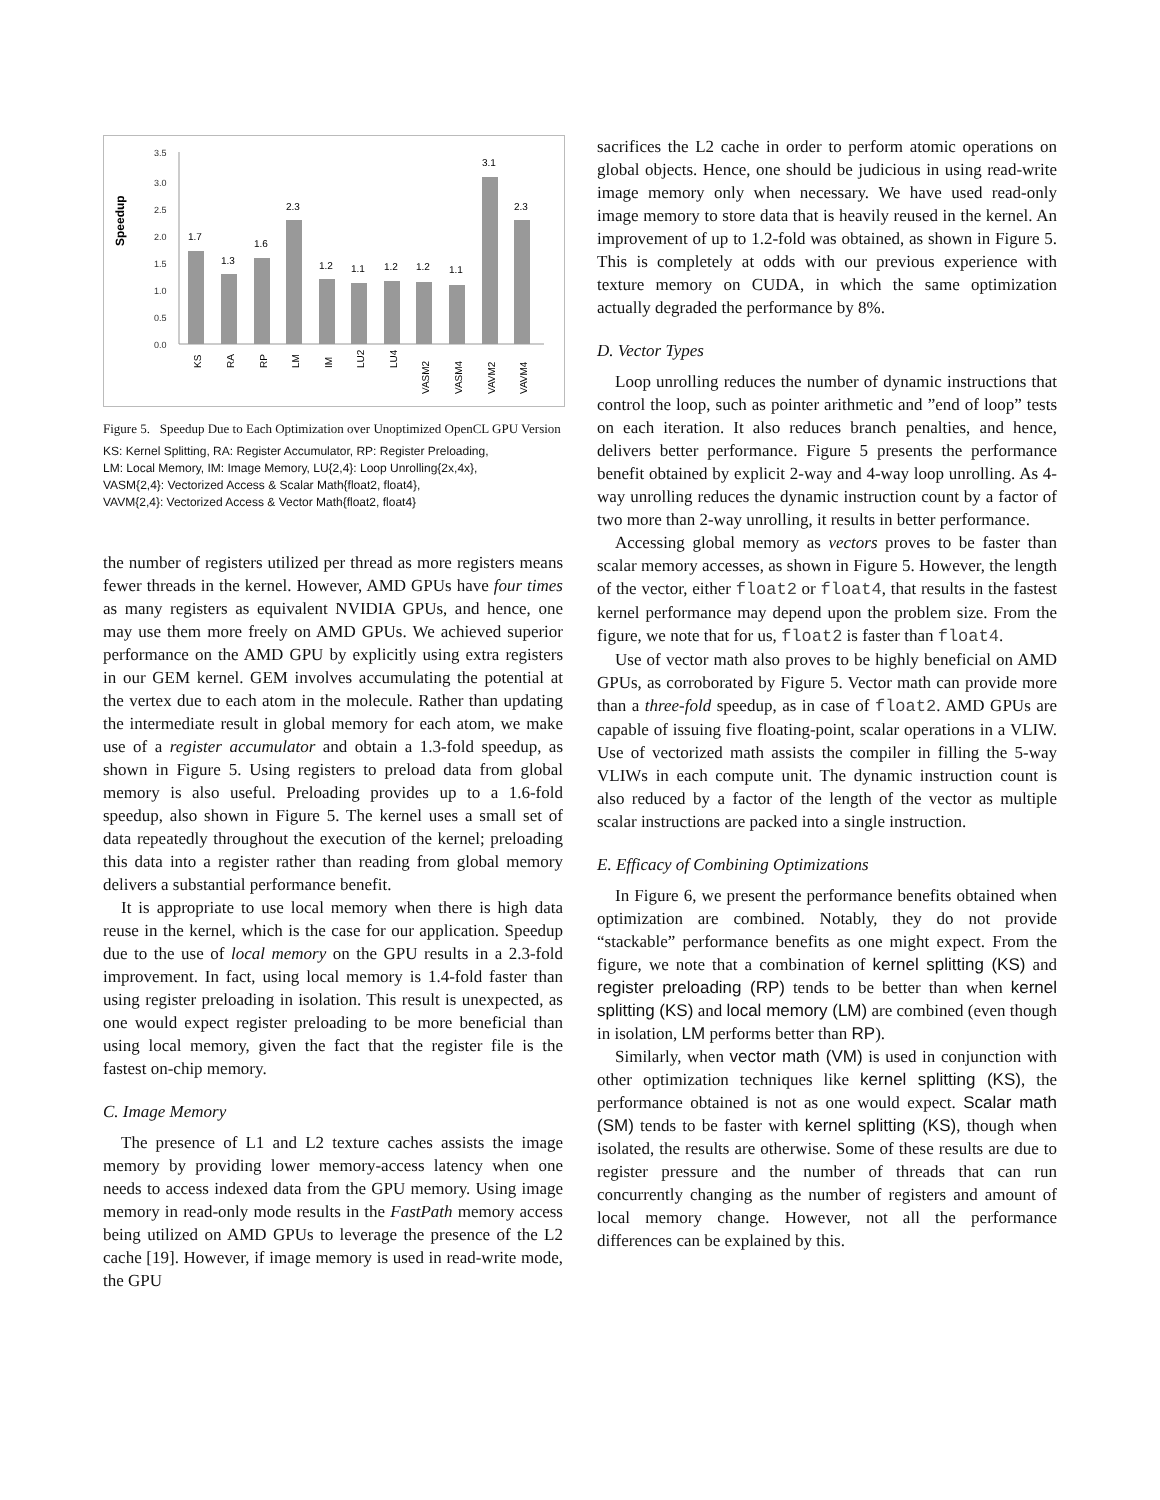Speedup
3.5
3.0
2.5
2.0
1.5
1.0
0.5
0.0
1.7
1.3
1.6
2.3
1.2
1.1
1.2
1.2
1.1
3.1
2.3
KS
RA
RP
LM
IM
LU2
LU4
VASM2
VASM4
VAVM2
VAVM4
Figure 5. Speedup Due to Each Optimization over Unoptimized OpenCL GPU Version
KS: Kernel Splitting, RA: Register Accumulator, RP: Register Preloading,
LM: Local Memory, IM: Image Memory, LU{2,4}: Loop Unrolling{2x,4x},
VASM{2,4}: Vectorized Access & Scalar Math{float2, float4},
VAVM{2,4}: Vectorized Access & Vector Math{float2, float4}
the number of registers utilized per thread as more registers means fewer threads in the kernel. However, AMD GPUs have four times as many registers as equivalent NVIDIA GPUs, and hence, one may use them more freely on AMD GPUs. We achieved superior performance on the AMD GPU by explicitly using extra registers in our GEM kernel. GEM involves accumulating the potential at the vertex due to each atom in the molecule. Rather than updating the intermediate result in global memory for each atom, we make use of a register accumulator and obtain a 1.3-fold speedup, as shown in Figure 5. Using registers to preload data from global memory is also useful. Preloading provides up to a 1.6-fold speedup, also shown in Figure 5. The kernel uses a small set of data repeatedly throughout the execution of the kernel; preloading this data into a register rather than reading from global memory delivers a substantial performance benefit.
It is appropriate to use local memory when there is high data reuse in the kernel, which is the case for our application. Speedup due to the use of local memory on the GPU results in a 2.3-fold improvement. In fact, using local memory is 1.4-fold faster than using register preloading in isolation. This result is unexpected, as one would expect register preloading to be more beneficial than using local memory, given the fact that the register file is the fastest on-chip memory.
C. Image Memory
The presence of L1 and L2 texture caches assists the image memory by providing lower memory-access latency when one needs to access indexed data from the GPU memory. Using image memory in read-only mode results in the FastPath memory access being utilized on AMD GPUs to leverage the presence of the L2 cache [19]. However, if image memory is used in read-write mode, the GPU
sacrifices the L2 cache in order to perform atomic operations on global objects. Hence, one should be judicious in using read-write image memory only when necessary. We have used read-only image memory to store data that is heavily reused in the kernel. An improvement of up to 1.2-fold was obtained, as shown in Figure 5. This is completely at odds with our previous experience with texture memory on CUDA, in which the same optimization actually degraded the performance by 8%.
D. Vector Types
Loop unrolling reduces the number of dynamic instructions that control the loop, such as pointer arithmetic and ”end of loop” tests on each iteration. It also reduces branch penalties, and hence, delivers better performance. Figure 5 presents the performance benefit obtained by explicit 2-way and 4-way loop unrolling. As 4-way unrolling reduces the dynamic instruction count by a factor of two more than 2-way unrolling, it results in better performance.
Accessing global memory as vectors proves to be faster than scalar memory accesses, as shown in Figure 5. However, the length of the vector, either float2 or float4, that results in the fastest kernel performance may depend upon the problem size. From the figure, we note that for us, float2 is faster than float4.
Use of vector math also proves to be highly beneficial on AMD GPUs, as corroborated by Figure 5. Vector math can provide more than a three-fold speedup, as in case of float2. AMD GPUs are capable of issuing five floating-point, scalar operations in a VLIW. Use of vectorized math assists the compiler in filling the 5-way VLIWs in each compute unit. The dynamic instruction count is also reduced by a factor of the length of the vector as multiple scalar instructions are packed into a single instruction.
E. Efficacy of Combining Optimizations
In Figure 6, we present the performance benefits obtained when optimization are combined. Notably, they do not provide “stackable” performance benefits as one might expect. From the figure, we note that a combination of kernel splitting (KS) and register preloading (RP) tends to be better than when kernel splitting (KS) and local memory (LM) are combined (even though in isolation, LM performs better than RP).
Similarly, when vector math (VM) is used in conjunction with other optimization techniques like kernel splitting (KS), the performance obtained is not as one would expect. Scalar math (SM) tends to be faster with kernel splitting (KS), though when isolated, the results are otherwise. Some of these results are due to register pressure and the number of threads that can run concurrently changing as the number of registers and amount of local memory change. However, not all the performance differences can be explained by this.